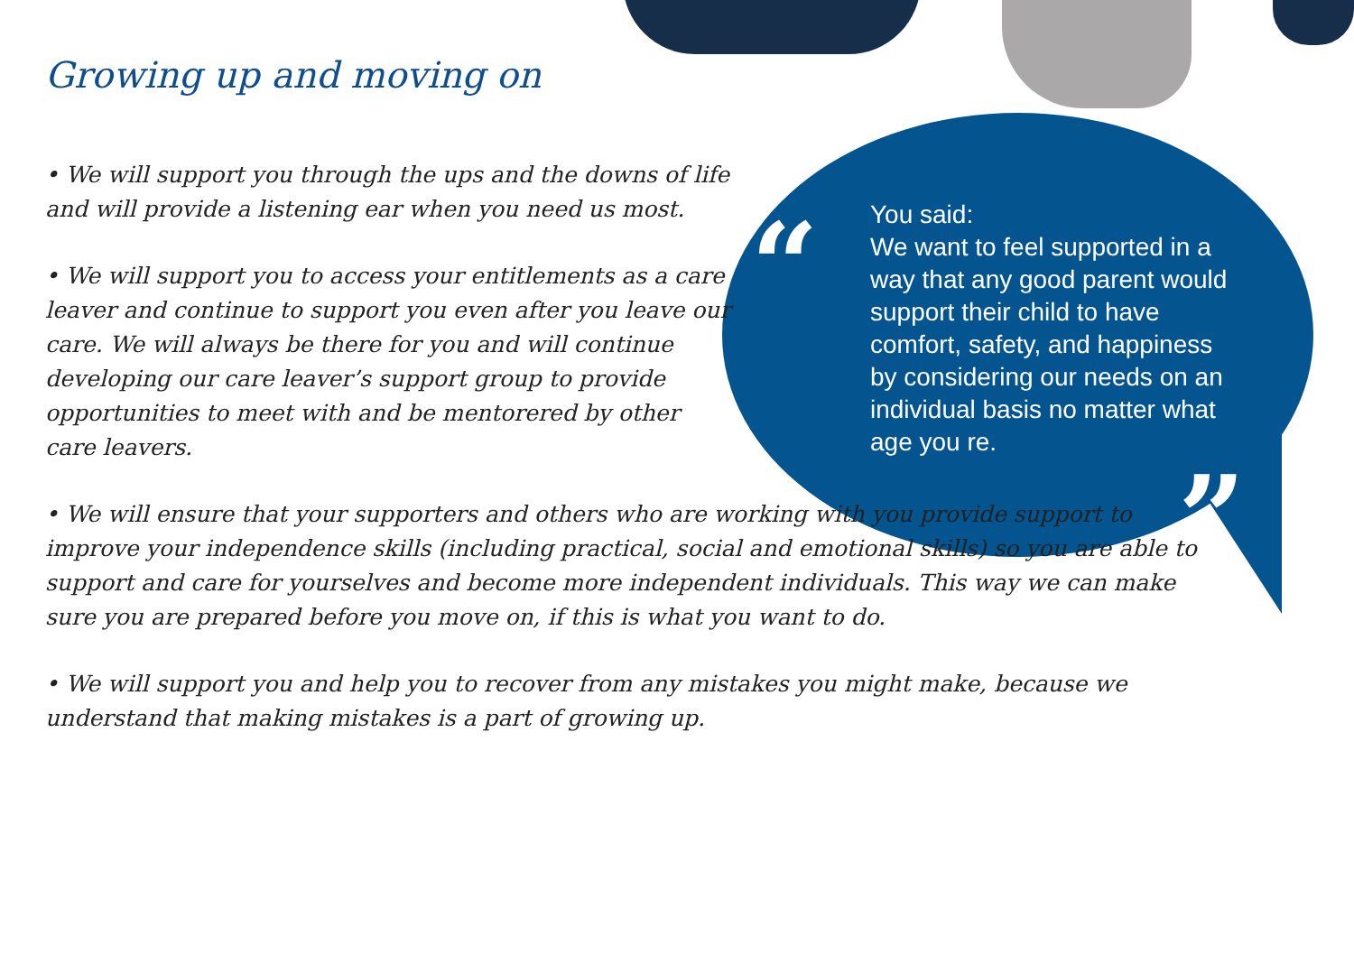Growing up and moving on
• We will support you through the ups and the downs of life and will provide a listening ear when you need us most.
• We will support you to access your entitlements as a care leaver and continue to support you even after you leave our care. We will always be there for you and will continue developing our care leaver’s support group to provide opportunities to meet with and be mentorered by other care leavers.
• We will ensure that your supporters and others who are working with you provide support to improve your independence skills (including practical, social and emotional skills) so you are able to support and care for yourselves and become more independent individuals. This way we can make sure you are prepared before you move on, if this is what you want to do.
• We will support you and help you to recover from any mistakes you might make, because we understand that making mistakes is a part of growing up.
“
You said:
We want to feel supported in a way that any good parent would support their child to have comfort, safety, and happiness by considering our needs on an individual basis no matter what age you re.
”